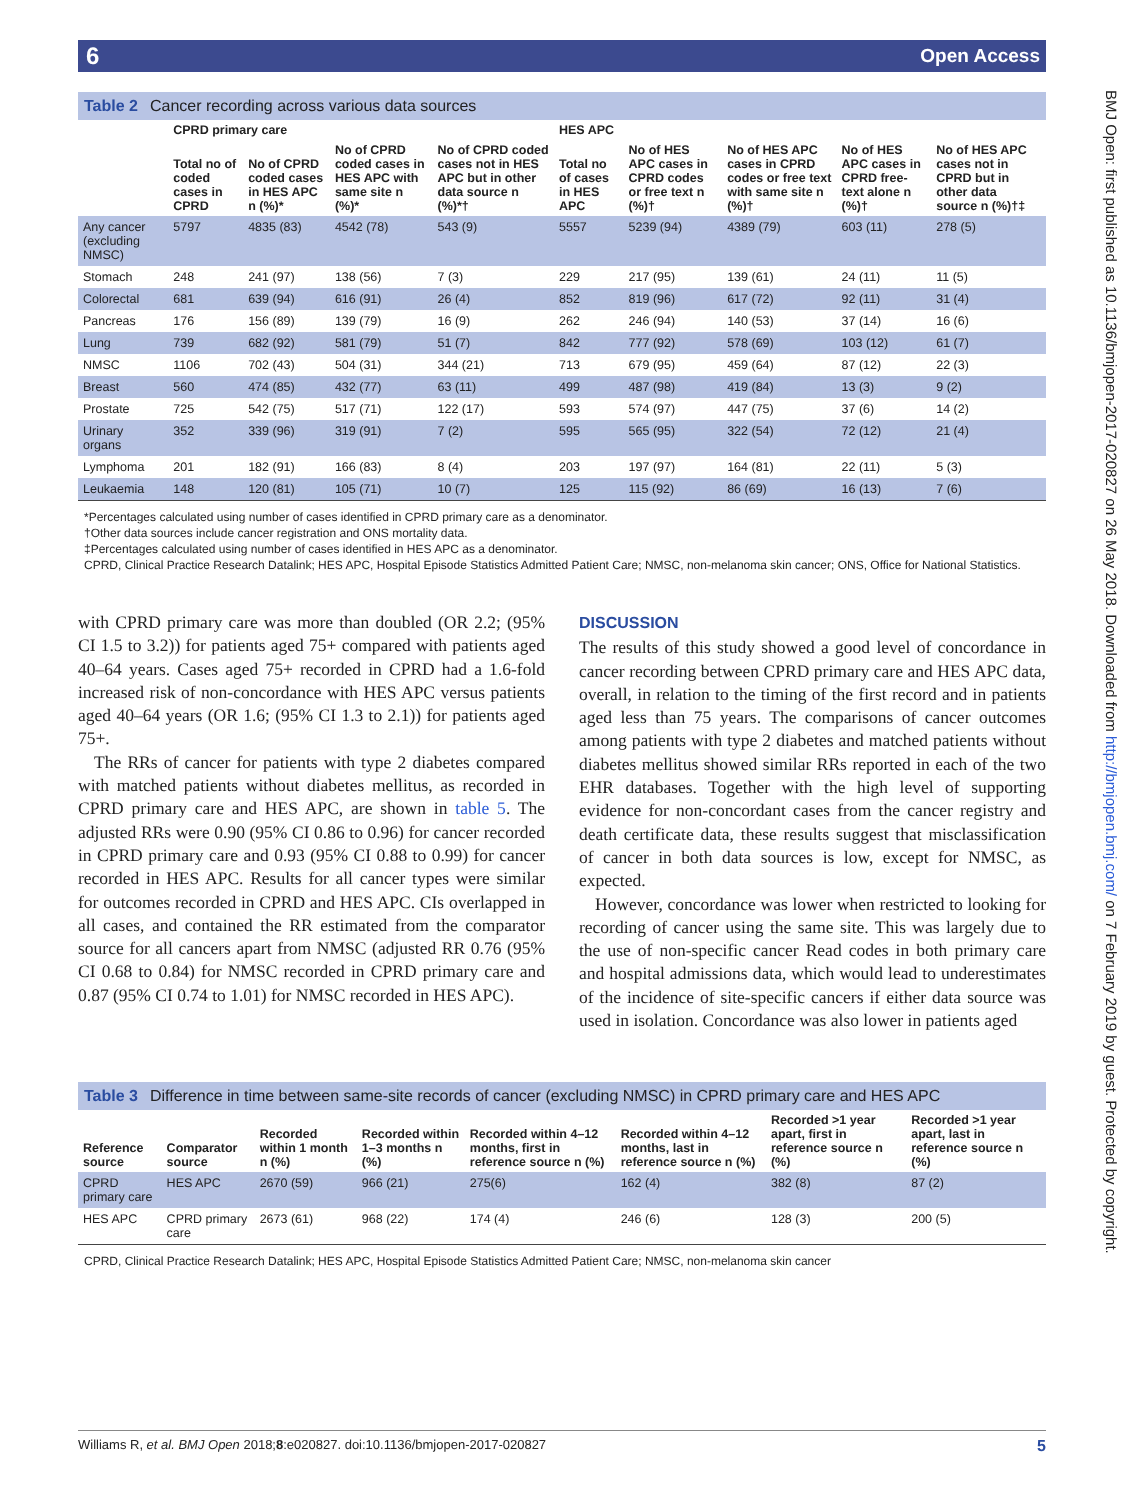6 Open Access
BMJ Open: first published as 10.1136/bmjopen-2017-020827 on 26 May 2018. Downloaded from http://bmjopen.bmj.com/ on 7 February 2019 by guest. Protected by copyright.
Table 2 Cancer recording across various data sources
| | CPRD primary care | | | | HES APC | | | | |
| --- | --- | --- | --- | --- | --- | --- | --- | --- | --- |
| | Total no of coded cases in CPRD | No of CPRD coded cases in HES APC n (%)* | No of CPRD coded cases in HES APC with same site n (%)* | No of CPRD coded cases not in HES APC but in other data source n (%)*† | Total no of cases in HES APC | No of HES APC cases in CPRD codes or free text n (%)† | No of HES APC cases in CPRD codes or free text with same site n (%)† | No of HES APC cases in CPRD free-text alone n (%)† | No of HES APC cases not in CPRD but in other data source n (%)†‡ |
| Any cancer (excluding NMSC) | 5797 | 4835 (83) | 4542 (78) | 543 (9) | 5557 | 5239 (94) | 4389 (79) | 603 (11) | 278 (5) |
| Stomach | 248 | 241 (97) | 138 (56) | 7 (3) | 229 | 217 (95) | 139 (61) | 24 (11) | 11 (5) |
| Colorectal | 681 | 639 (94) | 616 (91) | 26 (4) | 852 | 819 (96) | 617 (72) | 92 (11) | 31 (4) |
| Pancreas | 176 | 156 (89) | 139 (79) | 16 (9) | 262 | 246 (94) | 140 (53) | 37 (14) | 16 (6) |
| Lung | 739 | 682 (92) | 581 (79) | 51 (7) | 842 | 777 (92) | 578 (69) | 103 (12) | 61 (7) |
| NMSC | 1106 | 702 (43) | 504 (31) | 344 (21) | 713 | 679 (95) | 459 (64) | 87 (12) | 22 (3) |
| Breast | 560 | 474 (85) | 432 (77) | 63 (11) | 499 | 487 (98) | 419 (84) | 13 (3) | 9 (2) |
| Prostate | 725 | 542 (75) | 517 (71) | 122 (17) | 593 | 574 (97) | 447 (75) | 37 (6) | 14 (2) |
| Urinary organs | 352 | 339 (96) | 319 (91) | 7 (2) | 595 | 565 (95) | 322 (54) | 72 (12) | 21 (4) |
| Lymphoma | 201 | 182 (91) | 166 (83) | 8 (4) | 203 | 197 (97) | 164 (81) | 22 (11) | 5 (3) |
| Leukaemia | 148 | 120 (81) | 105 (71) | 10 (7) | 125 | 115 (92) | 86 (69) | 16 (13) | 7 (6) |
*Percentages calculated using number of cases identified in CPRD primary care as a denominator.
†Other data sources include cancer registration and ONS mortality data.
‡Percentages calculated using number of cases identified in HES APC as a denominator.
CPRD, Clinical Practice Research Datalink; HES APC, Hospital Episode Statistics Admitted Patient Care; NMSC, non-melanoma skin cancer; ONS, Office for National Statistics.
with CPRD primary care was more than doubled (OR 2.2; (95% CI 1.5 to 3.2)) for patients aged 75+ compared with patients aged 40–64 years. Cases aged 75+ recorded in CPRD had a 1.6-fold increased risk of non-concordance with HES APC versus patients aged 40–64 years (OR 1.6; (95% CI 1.3 to 2.1)) for patients aged 75+.
The RRs of cancer for patients with type 2 diabetes compared with matched patients without diabetes mellitus, as recorded in CPRD primary care and HES APC, are shown in table 5. The adjusted RRs were 0.90 (95% CI 0.86 to 0.96) for cancer recorded in CPRD primary care and 0.93 (95% CI 0.88 to 0.99) for cancer recorded in HES APC. Results for all cancer types were similar for outcomes recorded in CPRD and HES APC. CIs overlapped in all cases, and contained the RR estimated from the comparator source for all cancers apart from NMSC (adjusted RR 0.76 (95% CI 0.68 to 0.84) for NMSC recorded in CPRD primary care and 0.87 (95% CI 0.74 to 1.01) for NMSC recorded in HES APC).
DISCUSSION
The results of this study showed a good level of concordance in cancer recording between CPRD primary care and HES APC data, overall, in relation to the timing of the first record and in patients aged less than 75 years. The comparisons of cancer outcomes among patients with type 2 diabetes and matched patients without diabetes mellitus showed similar RRs reported in each of the two EHR databases. Together with the high level of supporting evidence for non-concordant cases from the cancer registry and death certificate data, these results suggest that misclassification of cancer in both data sources is low, except for NMSC, as expected.
However, concordance was lower when restricted to looking for recording of cancer using the same site. This was largely due to the use of non-specific cancer Read codes in both primary care and hospital admissions data, which would lead to underestimates of the incidence of site-specific cancers if either data source was used in isolation. Concordance was also lower in patients aged
Table 3 Difference in time between same-site records of cancer (excluding NMSC) in CPRD primary care and HES APC
| Reference source | Comparator source | Recorded within 1 month n (%) | Recorded within 1–3 months n (%) | Recorded within 4–12 months, first in reference source n (%) | Recorded within 4–12 months, last in reference source n (%) | Recorded >1 year apart, first in reference source n (%) | Recorded >1 year apart, last in reference source n (%) |
| --- | --- | --- | --- | --- | --- | --- | --- |
| CPRD primary care | HES APC | 2670 (59) | 966 (21) | 275(6) | 162 (4) | 382 (8) | 87 (2) |
| HES APC | CPRD primary care | 2673 (61) | 968 (22) | 174 (4) | 246 (6) | 128 (3) | 200 (5) |
CPRD, Clinical Practice Research Datalink; HES APC, Hospital Episode Statistics Admitted Patient Care; NMSC, non-melanoma skin cancer
Williams R, et al. BMJ Open 2018;8:e020827. doi:10.1136/bmjopen-2017-020827 5